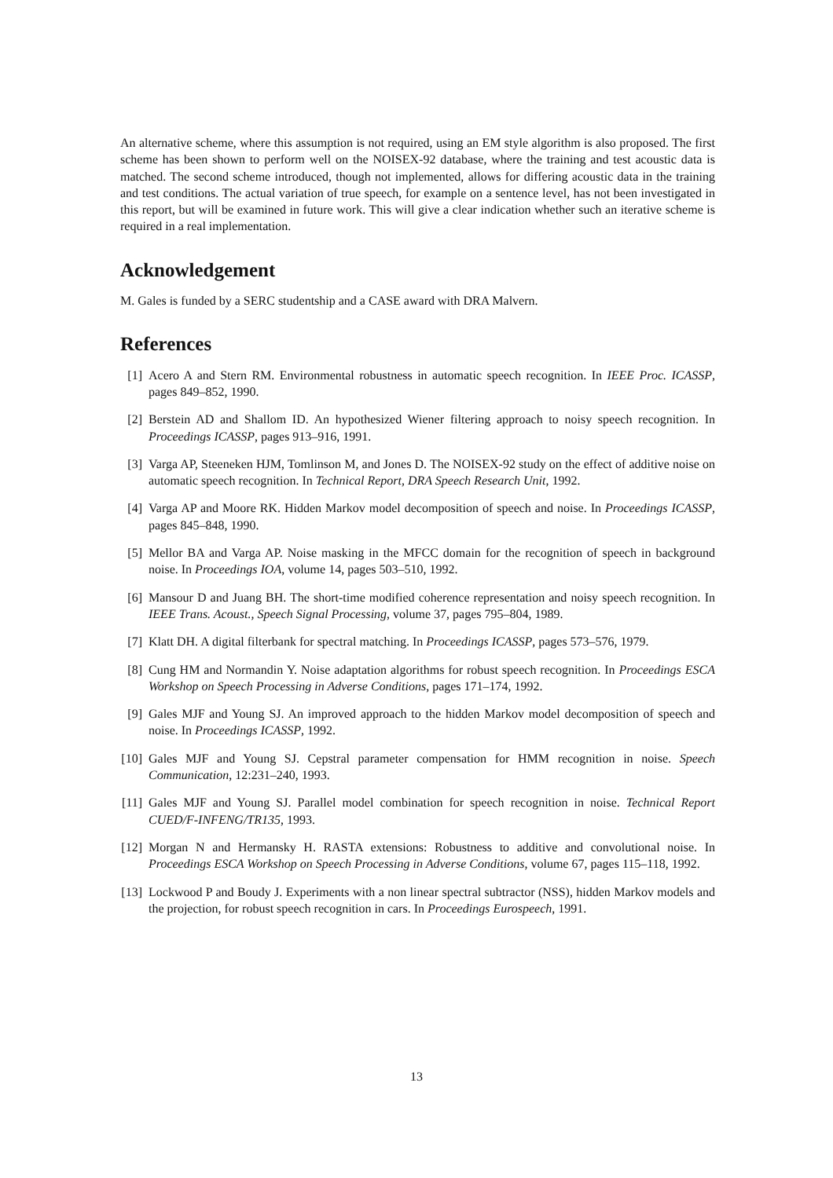An alternative scheme, where this assumption is not required, using an EM style algorithm is also proposed. The first scheme has been shown to perform well on the NOISEX-92 database, where the training and test acoustic data is matched. The second scheme introduced, though not implemented, allows for differing acoustic data in the training and test conditions. The actual variation of true speech, for example on a sentence level, has not been investigated in this report, but will be examined in future work. This will give a clear indication whether such an iterative scheme is required in a real implementation.
Acknowledgement
M. Gales is funded by a SERC studentship and a CASE award with DRA Malvern.
References
[1] Acero A and Stern RM. Environmental robustness in automatic speech recognition. In IEEE Proc. ICASSP, pages 849–852, 1990.
[2] Berstein AD and Shallom ID. An hypothesized Wiener filtering approach to noisy speech recognition. In Proceedings ICASSP, pages 913–916, 1991.
[3] Varga AP, Steeneken HJM, Tomlinson M, and Jones D. The NOISEX-92 study on the effect of additive noise on automatic speech recognition. In Technical Report, DRA Speech Research Unit, 1992.
[4] Varga AP and Moore RK. Hidden Markov model decomposition of speech and noise. In Proceedings ICASSP, pages 845–848, 1990.
[5] Mellor BA and Varga AP. Noise masking in the MFCC domain for the recognition of speech in background noise. In Proceedings IOA, volume 14, pages 503–510, 1992.
[6] Mansour D and Juang BH. The short-time modified coherence representation and noisy speech recognition. In IEEE Trans. Acoust., Speech Signal Processing, volume 37, pages 795–804, 1989.
[7] Klatt DH. A digital filterbank for spectral matching. In Proceedings ICASSP, pages 573–576, 1979.
[8] Cung HM and Normandin Y. Noise adaptation algorithms for robust speech recognition. In Proceedings ESCA Workshop on Speech Processing in Adverse Conditions, pages 171–174, 1992.
[9] Gales MJF and Young SJ. An improved approach to the hidden Markov model decomposition of speech and noise. In Proceedings ICASSP, 1992.
[10] Gales MJF and Young SJ. Cepstral parameter compensation for HMM recognition in noise. Speech Communication, 12:231–240, 1993.
[11] Gales MJF and Young SJ. Parallel model combination for speech recognition in noise. Technical Report CUED/F-INFENG/TR135, 1993.
[12] Morgan N and Hermansky H. RASTA extensions: Robustness to additive and convolutional noise. In Proceedings ESCA Workshop on Speech Processing in Adverse Conditions, volume 67, pages 115–118, 1992.
[13] Lockwood P and Boudy J. Experiments with a non linear spectral subtractor (NSS), hidden Markov models and the projection, for robust speech recognition in cars. In Proceedings Eurospeech, 1991.
13